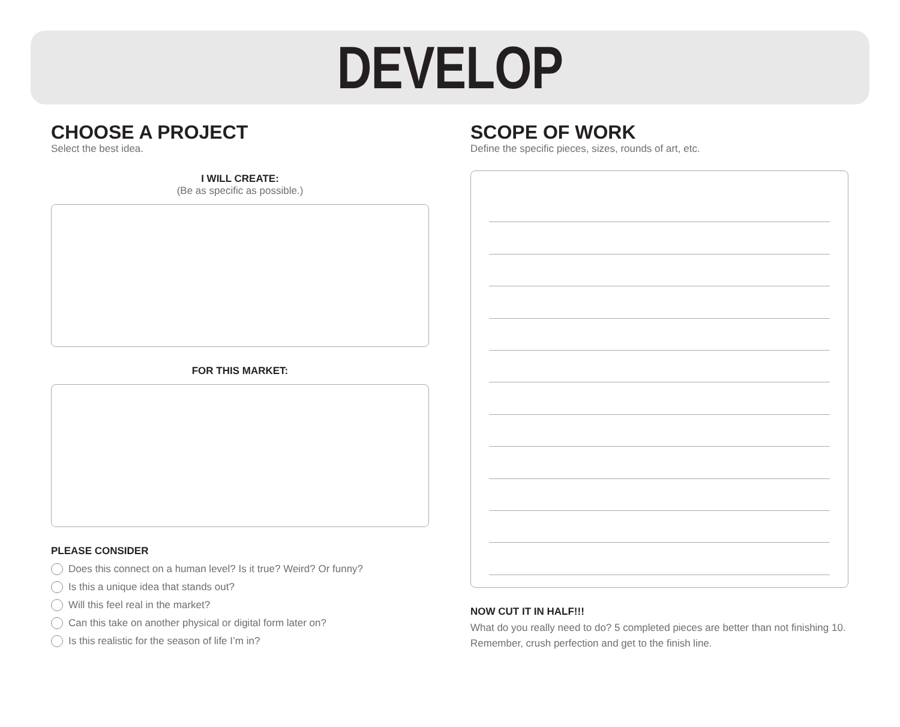DEVELOP
CHOOSE A PROJECT
Select the best idea.
I WILL CREATE:
(Be as specific as possible.)
FOR THIS MARKET:
PLEASE CONSIDER
Does this connect on a human level? Is it true? Weird? Or funny?
Is this a unique idea that stands out?
Will this feel real in the market?
Can this take on another physical or digital form later on?
Is this realistic for the season of life I’m in?
SCOPE OF WORK
Define the specific pieces, sizes, rounds of art, etc.
NOW CUT IT IN HALF!!!
What do you really need to do? 5 completed pieces are better than not finishing 10. Remember, crush perfection and get to the finish line.